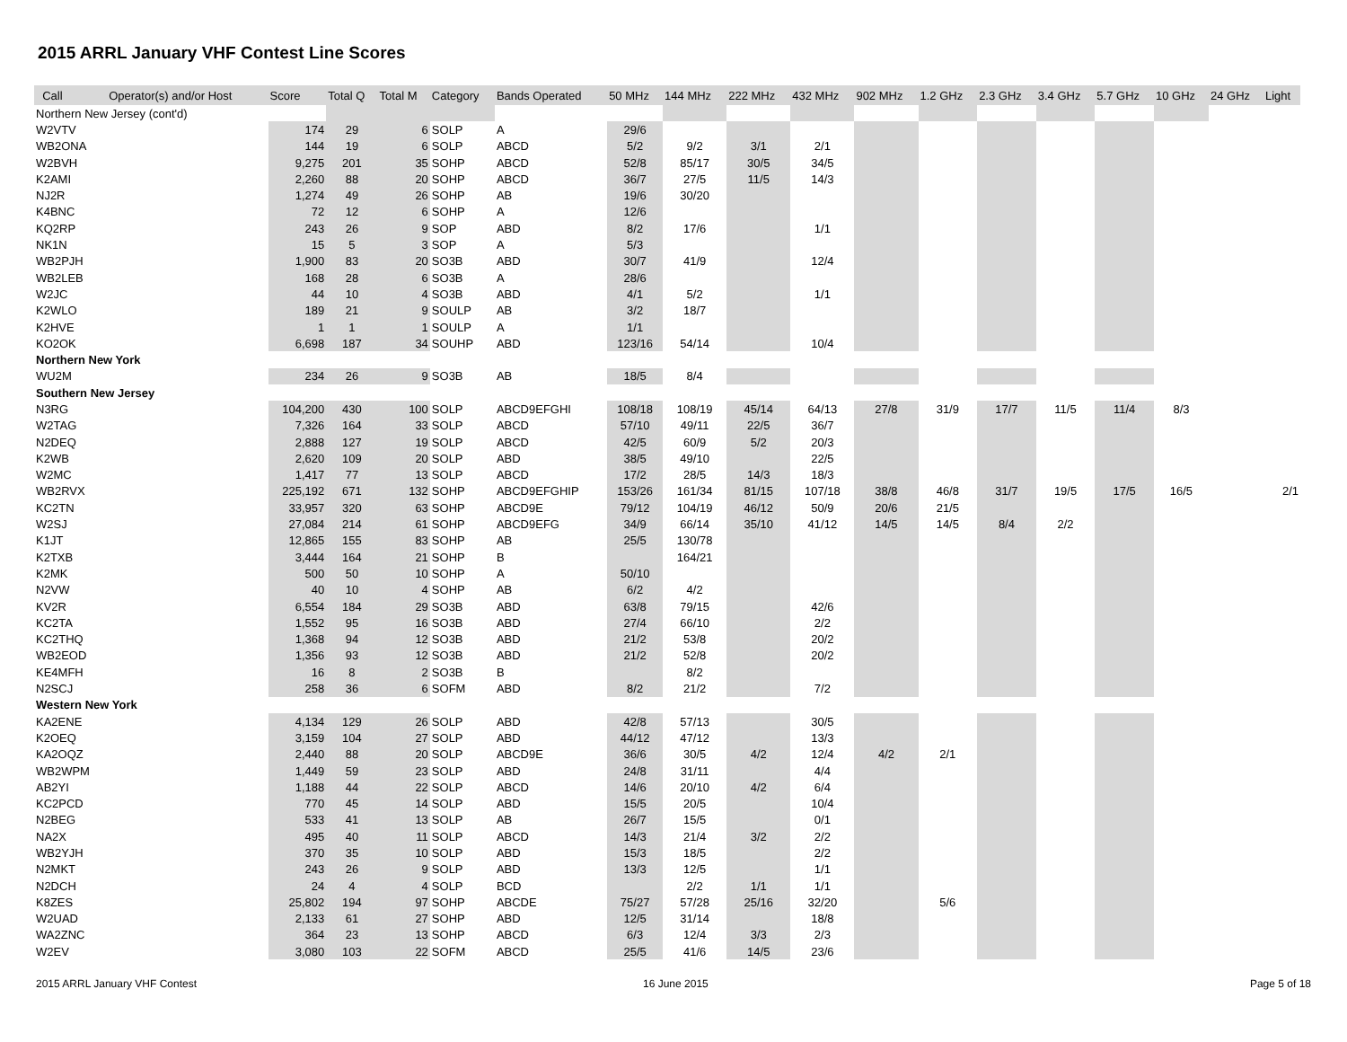2015 ARRL January VHF Contest Line Scores
| Call | Operator(s) and/or Host | Score | Total Q | Total M | Category | Bands Operated | 50 MHz | 144 MHz | 222 MHz | 432 MHz | 902 MHz | 1.2 GHz | 2.3 GHz | 3.4 GHz | 5.7 GHz | 10 GHz | 24 GHz | Light |
| --- | --- | --- | --- | --- | --- | --- | --- | --- | --- | --- | --- | --- | --- | --- | --- | --- | --- | --- |
| Northern New Jersey (cont'd) | | | | | | | | | | | | | | | | | | |
| W2VTV | | 174 | 29 | 6 | SOLP | A | 29/6 | | | | | | | | | | | |
| WB2ONA | | 144 | 19 | 6 | SOLP | ABCD | 5/2 | 9/2 | 3/1 | 2/1 | | | | | | | | |
| W2BVH | | 9,275 | 201 | 35 | SOHP | ABCD | 52/8 | 85/17 | 30/5 | 34/5 | | | | | | | | |
| K2AMI | | 2,260 | 88 | 20 | SOHP | ABCD | 36/7 | 27/5 | 11/5 | 14/3 | | | | | | | | |
| NJ2R | | 1,274 | 49 | 26 | SOHP | AB | 19/6 | 30/20 | | | | | | | | | | |
| K4BNC | | 72 | 12 | 6 | SOHP | A | 12/6 | | | | | | | | | | | |
| KQ2RP | | 243 | 26 | 9 | SOP | ABD | 8/2 | 17/6 | | 1/1 | | | | | | | | |
| NK1N | | 15 | 5 | 3 | SOP | A | 5/3 | | | | | | | | | | | |
| WB2PJH | | 1,900 | 83 | 20 | SO3B | ABD | 30/7 | 41/9 | | 12/4 | | | | | | | | |
| WB2LEB | | 168 | 28 | 6 | SO3B | A | 28/6 | | | | | | | | | | | |
| W2JC | | 44 | 10 | 4 | SO3B | ABD | 4/1 | 5/2 | | 1/1 | | | | | | | | |
| K2WLO | | 189 | 21 | 9 | SOULP | AB | 3/2 | 18/7 | | | | | | | | | | |
| K2HVE | | 1 | 1 | 1 | SOULP | A | 1/1 | | | | | | | | | | | |
| KO2OK | | 6,698 | 187 | 34 | SOUHP | ABD | 123/16 | 54/14 | | 10/4 | | | | | | | | |
| Northern New York | | | | | | | | | | | | | | | | | | |
| WU2M | | 234 | 26 | 9 | SO3B | AB | 18/5 | 8/4 | | | | | | | | | | |
| Southern New Jersey | | | | | | | | | | | | | | | | | | |
| N3RG | | 104,200 | 430 | 100 | SOLP | ABCD9EFGHI | 108/18 | 108/19 | 45/14 | 64/13 | 27/8 | 31/9 | 17/7 | 11/5 | 11/4 | 8/3 | | |
| W2TAG | | 7,326 | 164 | 33 | SOLP | ABCD | 57/10 | 49/11 | 22/5 | 36/7 | | | | | | | | |
| N2DEQ | | 2,888 | 127 | 19 | SOLP | ABCD | 42/5 | 60/9 | 5/2 | 20/3 | | | | | | | | |
| K2WB | | 2,620 | 109 | 20 | SOLP | ABD | 38/5 | 49/10 | | 22/5 | | | | | | | | |
| W2MC | | 1,417 | 77 | 13 | SOLP | ABCD | 17/2 | 28/5 | 14/3 | 18/3 | | | | | | | | |
| WB2RVX | | 225,192 | 671 | 132 | SOHP | ABCD9EFGHIP | 153/26 | 161/34 | 81/15 | 107/18 | 38/8 | 46/8 | 31/7 | 19/5 | 17/5 | 16/5 | | 2/1 |
| KC2TN | | 33,957 | 320 | 63 | SOHP | ABCD9E | 79/12 | 104/19 | 46/12 | 50/9 | 20/6 | 21/5 | | | | | | |
| W2SJ | | 27,084 | 214 | 61 | SOHP | ABCD9EFG | 34/9 | 66/14 | 35/10 | 41/12 | 14/5 | 14/5 | 8/4 | 2/2 | | | | |
| K1JT | | 12,865 | 155 | 83 | SOHP | AB | 25/5 | 130/78 | | | | | | | | | | |
| K2TXB | | 3,444 | 164 | 21 | SOHP | B | | 164/21 | | | | | | | | | | |
| K2MK | | 500 | 50 | 10 | SOHP | A | 50/10 | | | | | | | | | | | |
| N2VW | | 40 | 10 | 4 | SOHP | AB | 6/2 | 4/2 | | | | | | | | | | |
| KV2R | | 6,554 | 184 | 29 | SO3B | ABD | 63/8 | 79/15 | | 42/6 | | | | | | | | |
| KC2TA | | 1,552 | 95 | 16 | SO3B | ABD | 27/4 | 66/10 | | 2/2 | | | | | | | | |
| KC2THQ | | 1,368 | 94 | 12 | SO3B | ABD | 21/2 | 53/8 | | 20/2 | | | | | | | | |
| WB2EOD | | 1,356 | 93 | 12 | SO3B | ABD | 21/2 | 52/8 | | 20/2 | | | | | | | | |
| KE4MFH | | 16 | 8 | 2 | SO3B | B | | 8/2 | | | | | | | | | | |
| N2SCJ | | 258 | 36 | 6 | SOFM | ABD | 8/2 | 21/2 | | 7/2 | | | | | | | | |
| Western New York | | | | | | | | | | | | | | | | | | |
| KA2ENE | | 4,134 | 129 | 26 | SOLP | ABD | 42/8 | 57/13 | | 30/5 | | | | | | | | |
| K2OEQ | | 3,159 | 104 | 27 | SOLP | ABD | 44/12 | 47/12 | | 13/3 | | | | | | | | |
| KA2OQZ | | 2,440 | 88 | 20 | SOLP | ABCD9E | 36/6 | 30/5 | 4/2 | 12/4 | 4/2 | 2/1 | | | | | | |
| WB2WPM | | 1,449 | 59 | 23 | SOLP | ABD | 24/8 | 31/11 | | 4/4 | | | | | | | | |
| AB2YI | | 1,188 | 44 | 22 | SOLP | ABCD | 14/6 | 20/10 | 4/2 | 6/4 | | | | | | | | |
| KC2PCD | | 770 | 45 | 14 | SOLP | ABD | 15/5 | 20/5 | | 10/4 | | | | | | | | |
| N2BEG | | 533 | 41 | 13 | SOLP | AB | 26/7 | 15/5 | | 0/1 | | | | | | | | |
| NA2X | | 495 | 40 | 11 | SOLP | ABCD | 14/3 | 21/4 | 3/2 | 2/2 | | | | | | | | |
| WB2YJH | | 370 | 35 | 10 | SOLP | ABD | 15/3 | 18/5 | | 2/2 | | | | | | | | |
| N2MKT | | 243 | 26 | 9 | SOLP | ABD | 13/3 | 12/5 | | 1/1 | | | | | | | | |
| N2DCH | | 24 | 4 | 4 | SOLP | BCD | | 2/2 | 1/1 | 1/1 | | | | | | | | |
| K8ZES | | 25,802 | 194 | 97 | SOHP | ABCDE | 75/27 | 57/28 | 25/16 | 32/20 | | 5/6 | | | | | | |
| W2UAD | | 2,133 | 61 | 27 | SOHP | ABD | 12/5 | 31/14 | | 18/8 | | | | | | | | |
| WA2ZNC | | 364 | 23 | 13 | SOHP | ABCD | 6/3 | 12/4 | 3/3 | 2/3 | | | | | | | | |
| W2EV | | 3,080 | 103 | 22 | SOFM | ABCD | 25/5 | 41/6 | 14/5 | 23/6 | | | | | | | | |
2015 ARRL January VHF Contest 16 June 2015 Page 5 of 18